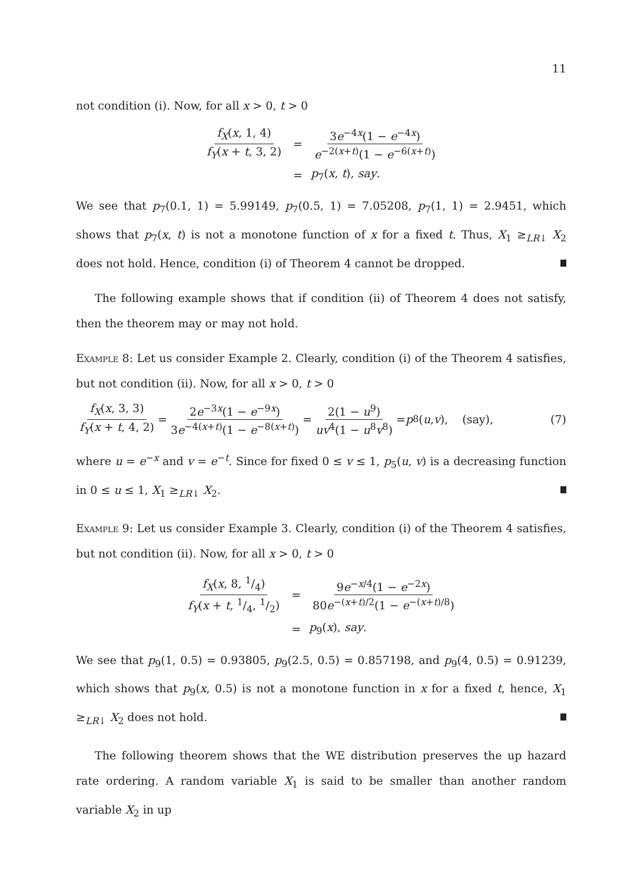11
not condition (i). Now, for all x > 0, t > 0
| f<sub>X</sub> ( x , 1, 4) f<sub>Y</sub> ( x + t , 3, 2) | = | 3 e<sup>−4x</sup>(1 − e<sup>−4x</sup>) e<sup>−2(x+t)</sup>(1 − e<sup>−6(x+t)</sup>) |
| | = | p<sub>7</sub>( x , t ), say . |
We see that p<sub>7</sub>(0.1, 1) = 5.99149, p<sub>7</sub>(0.5, 1) = 7.05208, p<sub>7</sub>(1, 1) = 2.9451, which shows that p<sub>7</sub>(x, t) is not a monotone function of x for a fixed t. Thus, X<sub>1</sub> ≥<sub>LR↓</sub> X<sub>2</sub> does not hold. Hence, condition (i) of Theorem 4 cannot be dropped.
The following example shows that if condition (ii) of Theorem 4 does not satisfy, then the theorem may or may not hold.
Example 8: Let us consider Example 2. Clearly, condition (i) of the Theorem 4 satisfies, but not condition (ii). Now, for all x > 0, t > 0
f<sub>X</sub>(x, 3, 3) f<sub>Y</sub>(x + t, 4, 2) = 2e<sup>−3x</sup>(1 − e<sup>−9x</sup>) 3e<sup>−4(x+t)</sup>(1 − e<sup>−8(x+t)</sup>) = 2(1 − u<sup>9</sup>) uv<sup>4</sup>(1 − u<sup>8</sup>v<sup>8</sup>) = p<sub>8</sub>(u, v), (say), (7)
where u = e<sup>−x</sup> and v = e<sup>−t</sup>. Since for fixed 0 ≤ v ≤ 1, p<sub>5</sub>(u, v) is a decreasing function in 0 ≤ u ≤ 1, X<sub>1</sub> ≥<sub>LR↓</sub> X<sub>2</sub>.
Example 9: Let us consider Example 3. Clearly, condition (i) of the Theorem 4 satisfies, but not condition (ii). Now, for all x > 0, t > 0
| f<sub>X</sub> ( x , 8, 1/4) f<sub>Y</sub> ( x + t , 1/4, 1/2) | = | 9 e<sup>−x/4</sup>(1 − e<sup>−2x</sup>) 80 e<sup>−(x+t)/2</sup>(1 − e<sup>−(x+t)/8</sup>) |
| | = | p<sub>9</sub>( x ), say . |
We see that p<sub>9</sub>(1, 0.5) = 0.93805, p<sub>9</sub>(2.5, 0.5) = 0.857198, and p<sub>9</sub>(4, 0.5) = 0.91239, which shows that p<sub>9</sub>(x, 0.5) is not a monotone function in x for a fixed t, hence, X<sub>1</sub> ≥<sub>LR↓</sub> X<sub>2</sub> does not hold.
The following theorem shows that the WE distribution preserves the up hazard rate ordering. A random variable X<sub>1</sub> is said to be smaller than another random variable X<sub>2</sub> in up